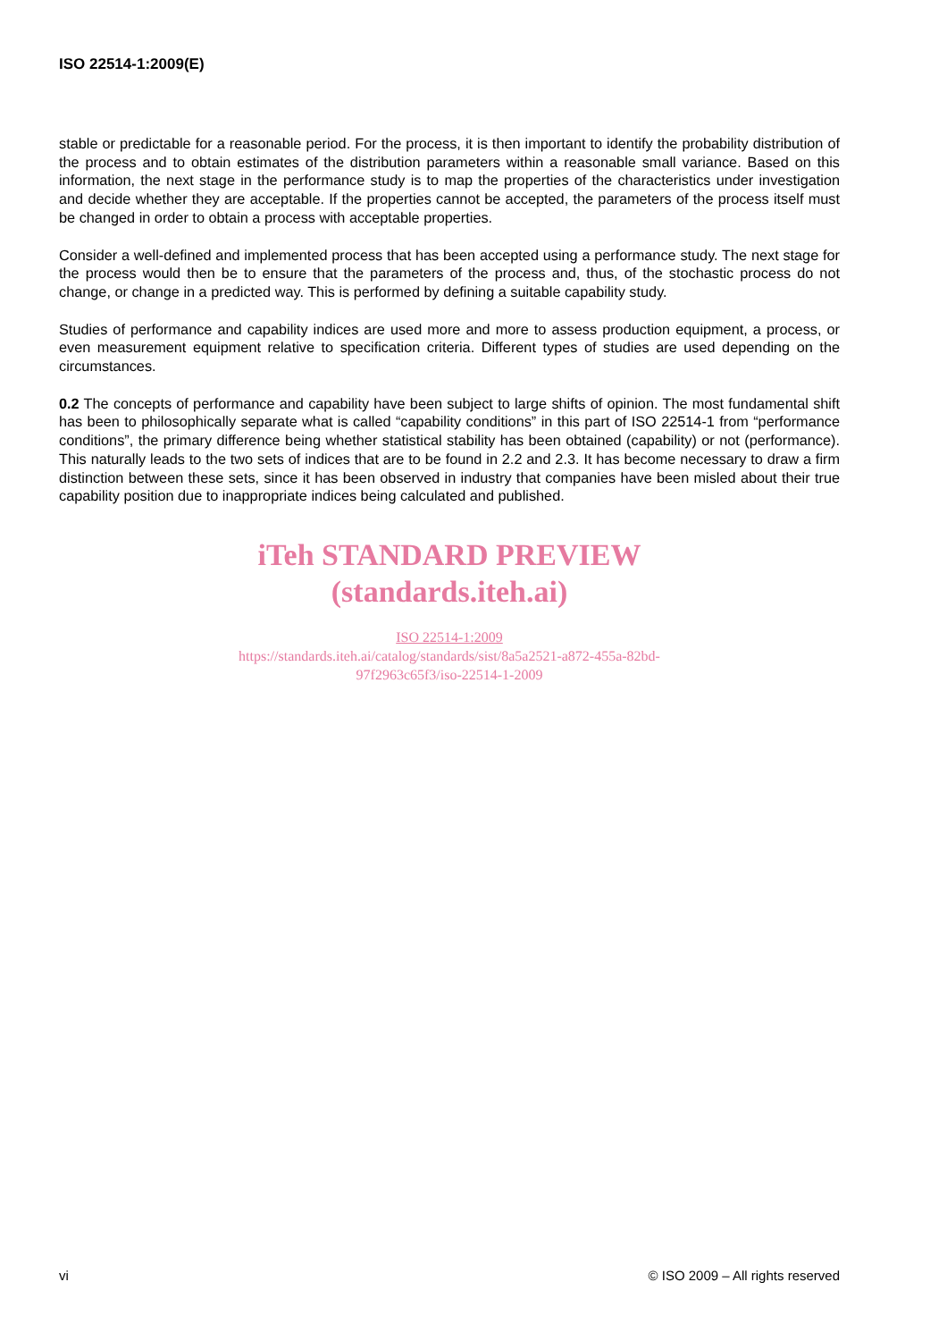ISO 22514-1:2009(E)
stable or predictable for a reasonable period. For the process, it is then important to identify the probability distribution of the process and to obtain estimates of the distribution parameters within a reasonable small variance. Based on this information, the next stage in the performance study is to map the properties of the characteristics under investigation and decide whether they are acceptable. If the properties cannot be accepted, the parameters of the process itself must be changed in order to obtain a process with acceptable properties.
Consider a well-defined and implemented process that has been accepted using a performance study. The next stage for the process would then be to ensure that the parameters of the process and, thus, of the stochastic process do not change, or change in a predicted way. This is performed by defining a suitable capability study.
Studies of performance and capability indices are used more and more to assess production equipment, a process, or even measurement equipment relative to specification criteria. Different types of studies are used depending on the circumstances.
0.2 The concepts of performance and capability have been subject to large shifts of opinion. The most fundamental shift has been to philosophically separate what is called “capability conditions” in this part of ISO 22514-1 from “performance conditions”, the primary difference being whether statistical stability has been obtained (capability) or not (performance). This naturally leads to the two sets of indices that are to be found in 2.2 and 2.3. It has become necessary to draw a firm distinction between these sets, since it has been observed in industry that companies have been misled about their true capability position due to inappropriate indices being calculated and published.
iTeh STANDARD PREVIEW
(standards.iteh.ai)
ISO 22514-1:2009
https://standards.iteh.ai/catalog/standards/sist/8a5a2521-a872-455a-82bd-
97f2963c65f3/iso-22514-1-2009
vi © ISO 2009 – All rights reserved